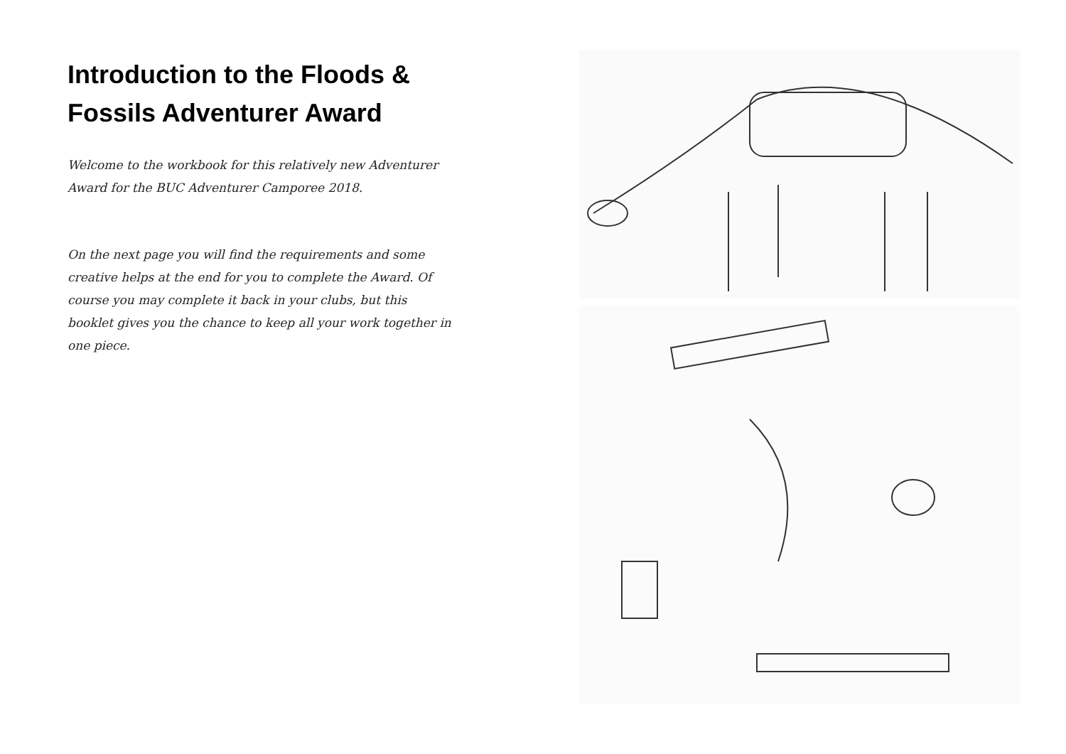Introduction to the Floods & Fossils Adventurer Award
Welcome to the workbook for this relatively new Adventurer Award for the BUC Adventurer Camporee 2018.
On the next page you will find the requirements and some creative helps at the end for you to complete the Award. Of course you may complete it back in your clubs, but this booklet gives you the chance to keep all your work together in one piece.